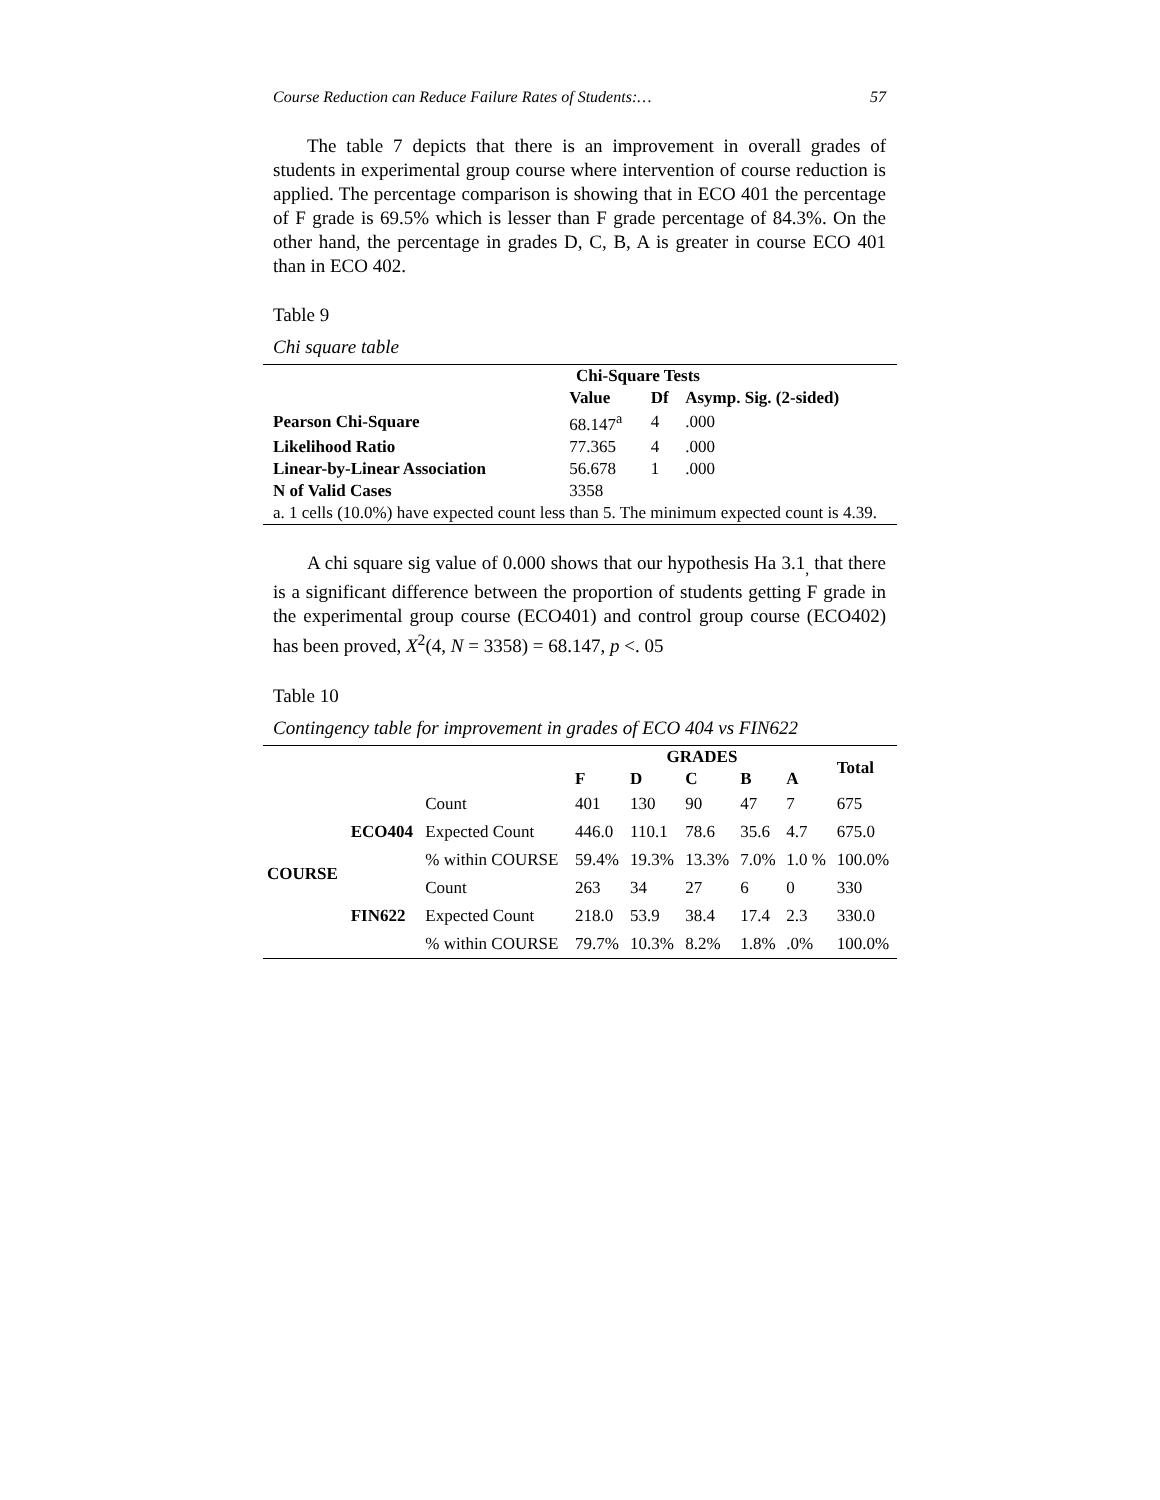Course Reduction can Reduce Failure Rates of Students:… 57
The table 7 depicts that there is an improvement in overall grades of students in experimental group course where intervention of course reduction is applied. The percentage comparison is showing that in ECO 401 the percentage of F grade is 69.5% which is lesser than F grade percentage of 84.3%. On the other hand, the percentage in grades D, C, B, A is greater in course ECO 401 than in ECO 402.
Table 9
Chi square table
| Chi-Square Tests | | | |
| --- | --- | --- | --- |
| | Value | Df | Asymp. Sig. (2-sided) |
| Pearson Chi-Square | 68.147<sup>a</sup> | 4 | .000 |
| Likelihood Ratio | 77.365 | 4 | .000 |
| Linear-by-Linear Association | 56.678 | 1 | .000 |
| N of Valid Cases | 3358 | | |
| a. 1 cells (10.0%) have expected count less than 5. The minimum expected count is 4.39. | | | |
A chi square sig value of 0.000 shows that our hypothesis Ha 3.1<sub>,</sub> that there is a significant difference between the proportion of students getting F grade in the experimental group course (ECO401) and control group course (ECO402) has been proved, X<sup>2</sup>(4, N = 3358) = 68.147, p <. 05
Table 10
Contingency table for improvement in grades of ECO 404 vs FIN622
| | | | GRADES | | | | | Total |
| --- | --- | --- | --- | --- | --- | --- | --- | --- |
| | | | F | D | C | B | A | |
| COURSE | ECO404 | Count | 401 | 130 | 90 | 47 | 7 | 675 |
| | | Expected Count | 446.0 | 110.1 | 78.6 | 35.6 | 4.7 | 675.0 |
| | | % within COURSE | 59.4% | 19.3% | 13.3% | 7.0% | 1.0 % | 100.0% |
| | FIN622 | Count | 263 | 34 | 27 | 6 | 0 | 330 |
| | | Expected Count | 218.0 | 53.9 | 38.4 | 17.4 | 2.3 | 330.0 |
| | | % within COURSE | 79.7% | 10.3% | 8.2% | 1.8% | .0% | 100.0% |